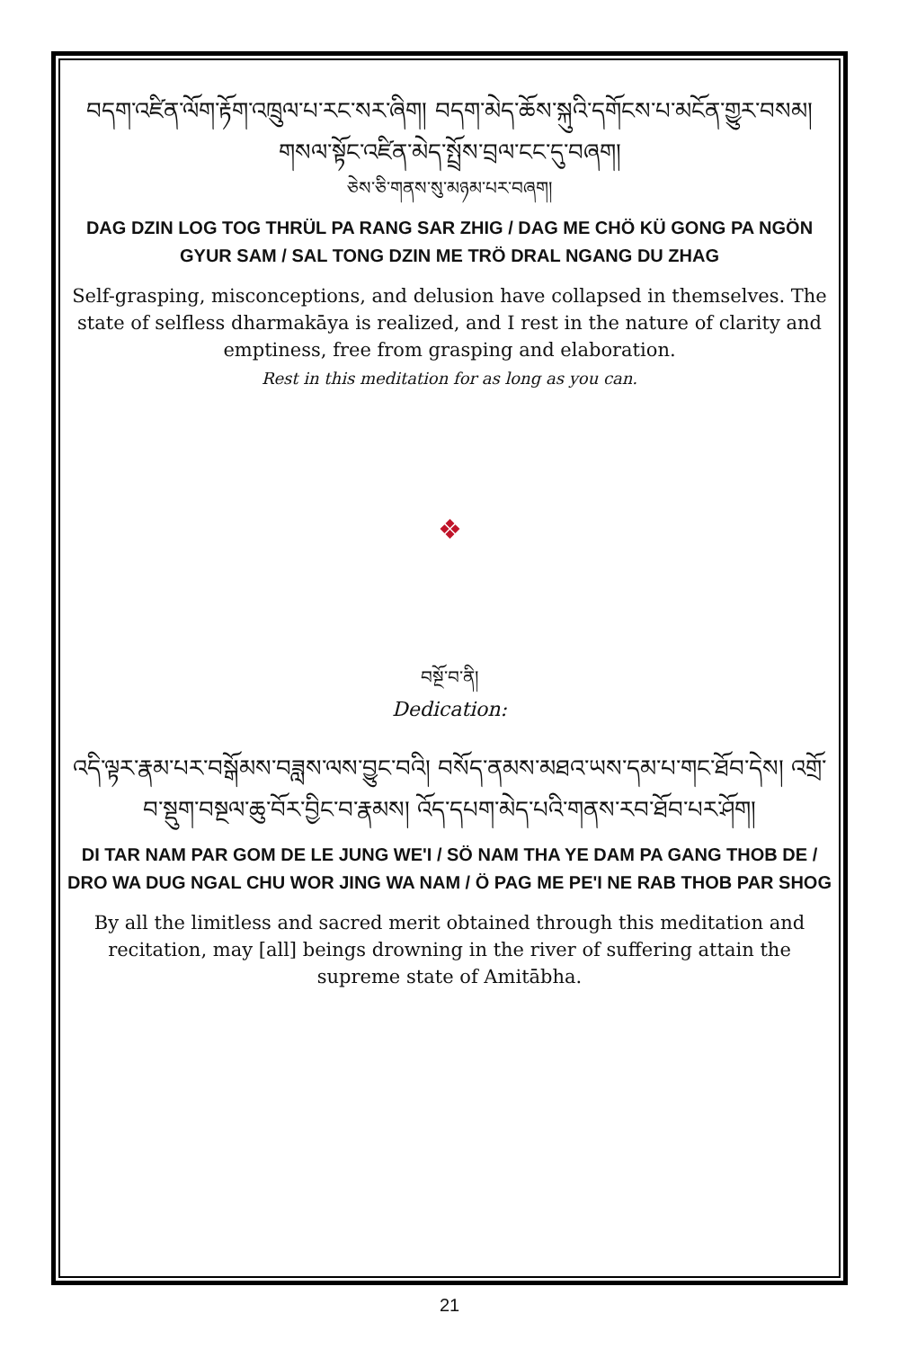བདག་འཛིན་ལོག་རྟོག་འཁྲུལ་པ་རང་སར་ཞིག། བདག་མེད་ཆོས་སྐུའི་དགོངས་པ་མངོན་གྱུར་བསམ། གསལ་སྟོང་འཛིན་མེད་སྤྲོས་བྲལ་ངང་དུ་བཞག།
ཅེས་ཅི་གནས་སུ་མཉམ་པར་བཞག།
DAG DZIN LOG TOG THRÜL PA RANG SAR ZHIG / DAG ME CHÖ KÜ GONG PA NGÖN GYUR SAM / SAL TONG DZIN ME TRÖ DRAL NGANG DU ZHAG
Self-grasping, misconceptions, and delusion have collapsed in themselves. The state of selfless dharmakāya is realized, and I rest in the nature of clarity and emptiness, free from grasping and elaboration.
Rest in this meditation for as long as you can.
❖
བསྔོ་བ་ནི།
Dedication:
འདི་ལྟར་རྣམ་པར་བསྒོམས་བཟླས་ལས་བྱུང་བའི། བསོད་ནམས་མཐའ་ཡས་དམ་པ་གང་ཐོབ་དེས། འགྲོ་བ་སྡུག་བསྔལ་ཆུ་བོར་བྱིང་བ་རྣམས། འོད་དཔག་མེད་པའི་གནས་རབ་ཐོབ་པར་ཤོག།
DI TAR NAM PAR GOM DE LE JUNG WE'I / SÖ NAM THA YE DAM PA GANG THOB DE / DRO WA DUG NGAL CHU WOR JING WA NAM / Ö PAG ME PE'I NE RAB THOB PAR SHOG
By all the limitless and sacred merit obtained through this meditation and recitation, may [all] beings drowning in the river of suffering attain the supreme state of Amitābha.
21